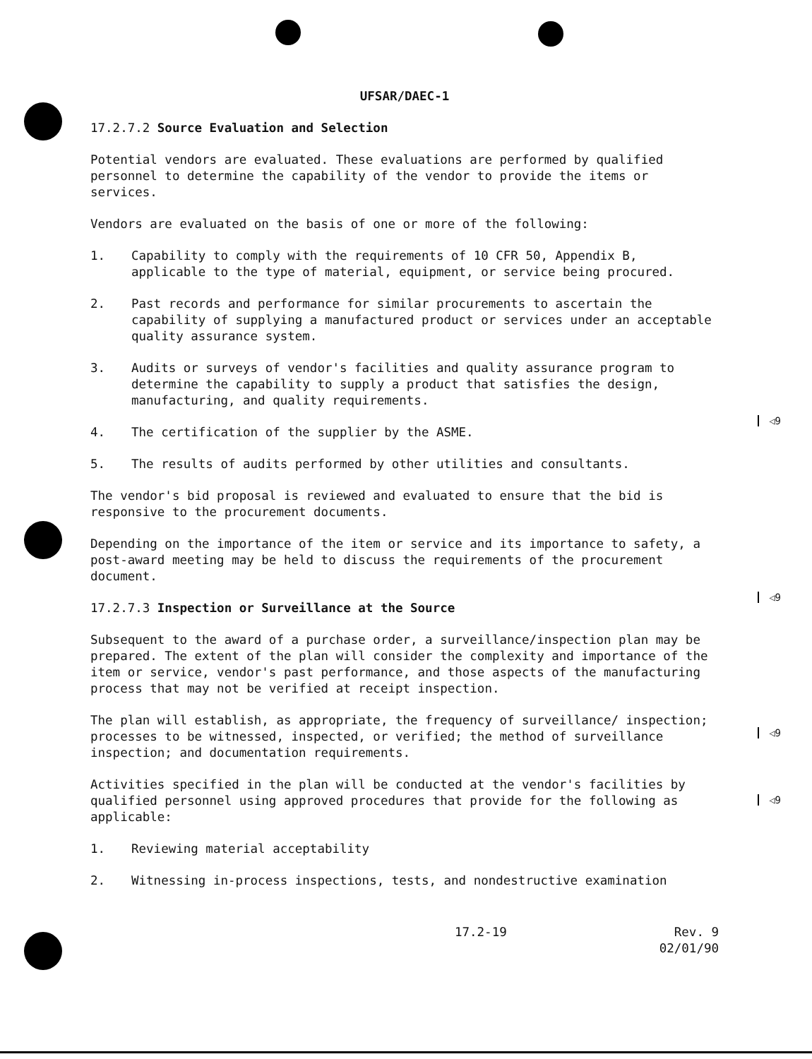◁9
◁9
◁9
◁9
UFSAR/DAEC-1
17.2.7.2 Source Evaluation and Selection
Potential vendors are evaluated. These evaluations are performed by qualified personnel to determine the capability of the vendor to provide the items or services.
Vendors are evaluated on the basis of one or more of the following:
1. Capability to comply with the requirements of 10 CFR 50, Appendix B, applicable to the type of material, equipment, or service being procured.
2. Past records and performance for similar procurements to ascertain the capability of supplying a manufactured product or services under an acceptable quality assurance system.
3. Audits or surveys of vendor's facilities and quality assurance program to determine the capability to supply a product that satisfies the design, manufacturing, and quality requirements.
4. The certification of the supplier by the ASME.
5. The results of audits performed by other utilities and consultants.
The vendor's bid proposal is reviewed and evaluated to ensure that the bid is responsive to the procurement documents.
Depending on the importance of the item or service and its importance to safety, a post-award meeting may be held to discuss the requirements of the procurement document.
17.2.7.3 Inspection or Surveillance at the Source
Subsequent to the award of a purchase order, a surveillance/inspection plan may be prepared. The extent of the plan will consider the complexity and importance of the item or service, vendor's past performance, and those aspects of the manufacturing process that may not be verified at receipt inspection.
The plan will establish, as appropriate, the frequency of surveillance/ inspection; processes to be witnessed, inspected, or verified; the method of surveillance inspection; and documentation requirements.
Activities specified in the plan will be conducted at the vendor's facilities by qualified personnel using approved procedures that provide for the following as applicable:
1. Reviewing material acceptability
2. Witnessing in-process inspections, tests, and nondestructive examination
17.2-19 Rev. 9
02/01/90